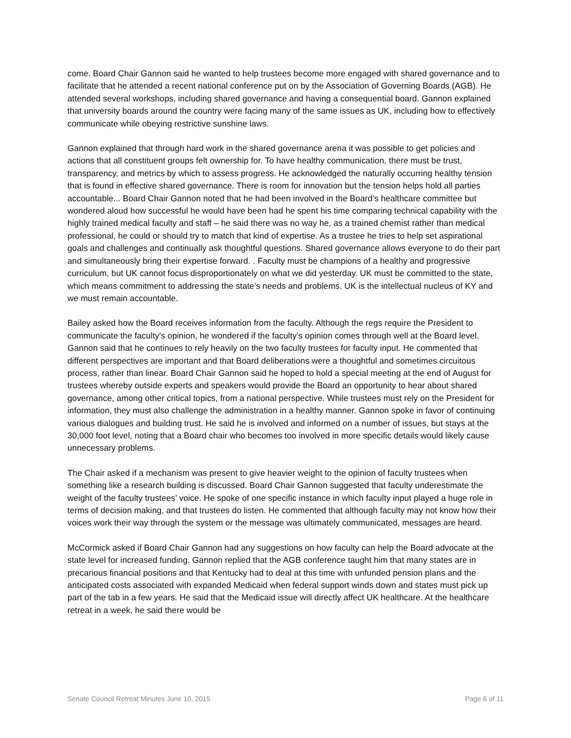come. Board Chair Gannon said he wanted to help trustees become more engaged with shared governance and to facilitate that he attended a recent national conference put on by the Association of Governing Boards (AGB). He attended several workshops, including shared governance and having a consequential board. Gannon explained that university boards around the country were facing many of the same issues as UK, including how to effectively communicate while obeying restrictive sunshine laws.
Gannon explained that through hard work in the shared governance arena it was possible to get policies and actions that all constituent groups felt ownership for. To have healthy communication, there must be trust, transparency, and metrics by which to assess progress. He acknowledged the naturally occurring healthy tension that is found in effective shared governance. There is room for innovation but the tension helps hold all parties accountable... Board Chair Gannon noted that he had been involved in the Board’s healthcare committee but wondered aloud how successful he would have been had he spent his time comparing technical capability with the highly trained medical faculty and staff – he said there was no way he, as a trained chemist rather than medical professional, he could or should try to match that kind of expertise. As a trustee he tries to help set aspirational goals and challenges and continually ask thoughtful questions. Shared governance allows everyone to do their part and simultaneously bring their expertise forward. . Faculty must be champions of a healthy and progressive curriculum, but UK cannot focus disproportionately on what we did yesterday. UK must be committed to the state, which means commitment to addressing the state’s needs and problems. UK is the intellectual nucleus of KY and we must remain accountable.
Bailey asked how the Board receives information from the faculty. Although the regs require the President to communicate the faculty’s opinion, he wondered if the faculty’s opinion comes through well at the Board level. Gannon said that he continues to rely heavily on the two faculty trustees for faculty input. He commented that different perspectives are important and that Board deliberations were a thoughtful and sometimes circuitous process, rather than linear. Board Chair Gannon said he hoped to hold a special meeting at the end of August for trustees whereby outside experts and speakers would provide the Board an opportunity to hear about shared governance, among other critical topics, from a national perspective. While trustees must rely on the President for information, they must also challenge the administration in a healthy manner. Gannon spoke in favor of continuing various dialogues and building trust. He said he is involved and informed on a number of issues, but stays at the 30,000 foot level, noting that a Board chair who becomes too involved in more specific details would likely cause unnecessary problems.
The Chair asked if a mechanism was present to give heavier weight to the opinion of faculty trustees when something like a research building is discussed. Board Chair Gannon suggested that faculty underestimate the weight of the faculty trustees’ voice. He spoke of one specific instance in which faculty input played a huge role in terms of decision making, and that trustees do listen. He commented that although faculty may not know how their voices work their way through the system or the message was ultimately communicated, messages are heard.
McCormick asked if Board Chair Gannon had any suggestions on how faculty can help the Board advocate at the state level for increased funding. Gannon replied that the AGB conference taught him that many states are in precarious financial positions and that Kentucky had to deal at this time with unfunded pension plans and the anticipated costs associated with expanded Medicaid when federal support winds down and states must pick up part of the tab in a few years. He said that the Medicaid issue will directly affect UK healthcare. At the healthcare retreat in a week, he said there would be
Senate Council Retreat Minutes June 10, 2015 Page 6 of 11